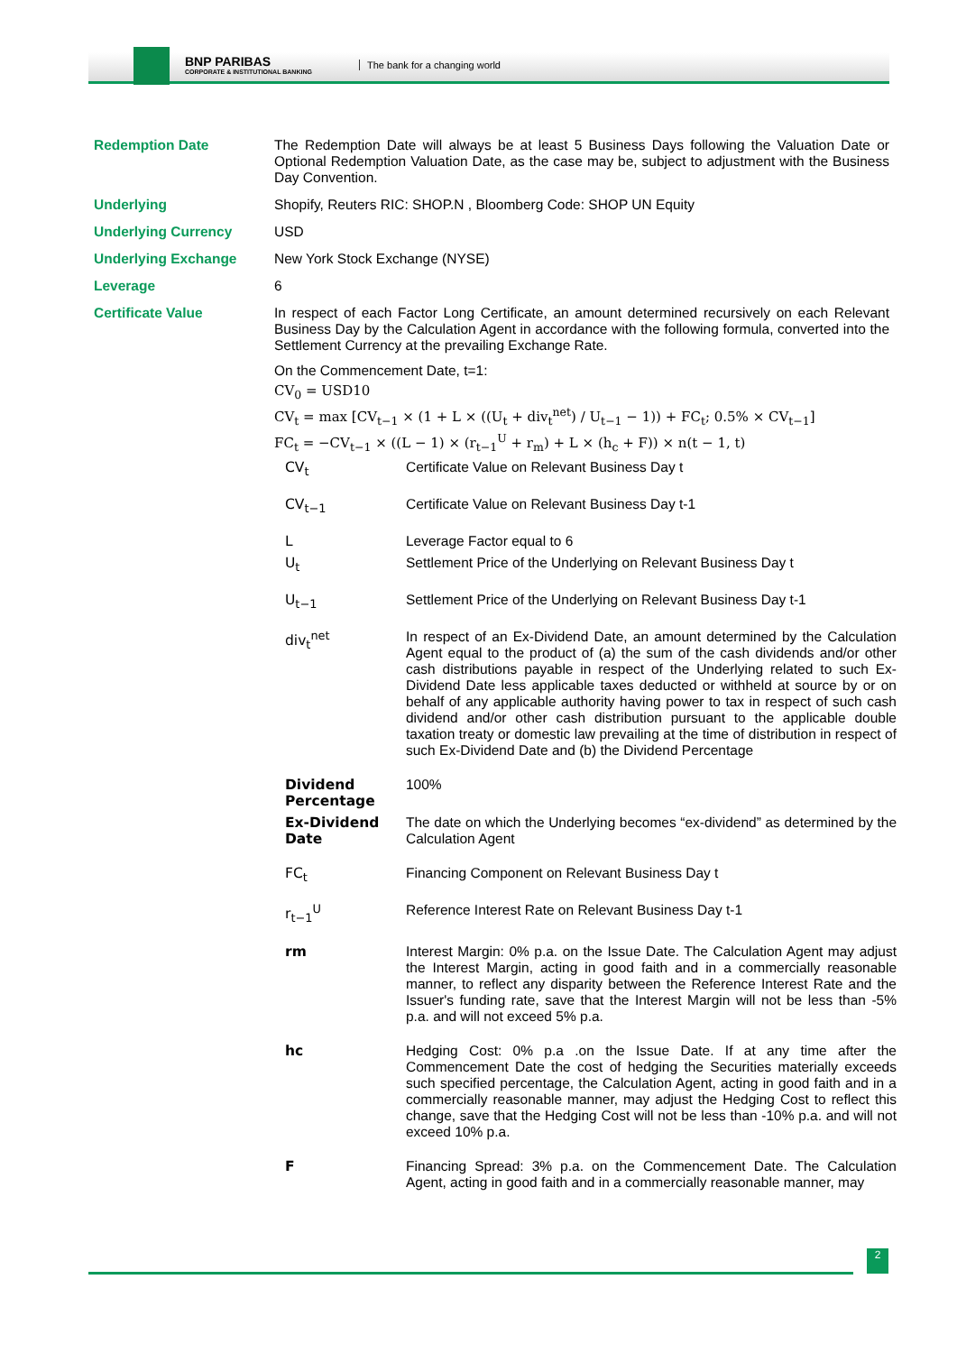BNP PARIBAS
CORPORATE & INSTITUTIONAL BANKING
The bank for a changing world
| Redemption Date | The Redemption Date will always be at least 5 Business Days following the Valuation Date or Optional Redemption Valuation Date, as the case may be, subject to adjustment with the Business Day Convention. |
| Underlying | Shopify, Reuters RIC: SHOP.N , Bloomberg Code: SHOP UN Equity |
| Underlying Currency | USD |
| Underlying Exchange | New York Stock Exchange (NYSE) |
| Leverage | 6 |
| Certificate Value | In respect of each Factor Long Certificate, an amount determined recursively on each Relevant Business Day by the Calculation Agent in accordance with the following formula, converted into the Settlement Currency at the prevailing Exchange Rate. On the Commencement Date, t=1: CV<sub>0</sub> = USD10 CV<sub>t</sub> = max [CV<sub>t−1</sub> × (1 + L × ((U<sub>t</sub> + div<sub>t</sub><sup>net</sup>) / U<sub>t−1</sub> − 1)) + FC<sub>t</sub>; 0.5% × CV<sub>t−1</sub>] FC<sub>t</sub> = −CV<sub>t−1</sub> × ((L − 1) × (r<sub>t−1</sub><sup>U</sup> + r<sub>m</sub>) + L × (h<sub>c</sub> + F)) × n(t − 1, t) / CV<sub>t</sub> / Certificate Value on Relevant Business Day t / / CV<sub>t−1</sub> / Certificate Value on Relevant Business Day t-1 / / L / Leverage Factor equal to 6 / / U<sub>t</sub> / Settlement Price of the Underlying on Relevant Business Day t / / U<sub>t−1</sub> / Settlement Price of the Underlying on Relevant Business Day t-1 / / div<sub>t</sub><sup>net</sup> / In respect of an Ex-Dividend Date, an amount determined by the Calculation Agent equal to the product of (a) the sum of the cash dividends and/or other cash distributions payable in respect of the Underlying related to such Ex-Dividend Date less applicable taxes deducted or withheld at source by or on behalf of any applicable authority having power to tax in respect of such cash dividend and/or other cash distribution pursuant to the applicable double taxation treaty or domestic law prevailing at the time of distribution in respect of such Ex-Dividend Date and (b) the Dividend Percentage / / Dividend Percentage / 100% / / Ex-Dividend Date / The date on which the Underlying becomes “ex-dividend” as determined by the Calculation Agent / / FC<sub>t</sub> / Financing Component on Relevant Business Day t / / r<sub>t−1</sub><sup>U</sup> / Reference Interest Rate on Relevant Business Day t-1 / / rm / Interest Margin: 0% p.a. on the Issue Date. The Calculation Agent may adjust the Interest Margin, acting in good faith and in a commercially reasonable manner, to reflect any disparity between the Reference Interest Rate and the Issuer's funding rate, save that the Interest Margin will not be less than -5% p.a. and will not exceed 5% p.a. / / hc / Hedging Cost: 0% p.a .on the Issue Date. If at any time after the Commencement Date the cost of hedging the Securities materially exceeds such specified percentage, the Calculation Agent, acting in good faith and in a commercially reasonable manner, may adjust the Hedging Cost to reflect this change, save that the Hedging Cost will not be less than -10% p.a. and will not exceed 10% p.a. / / F / Financing Spread: 3% p.a. on the Commencement Date. The Calculation Agent, acting in good faith and in a commercially reasonable manner, may / |
2